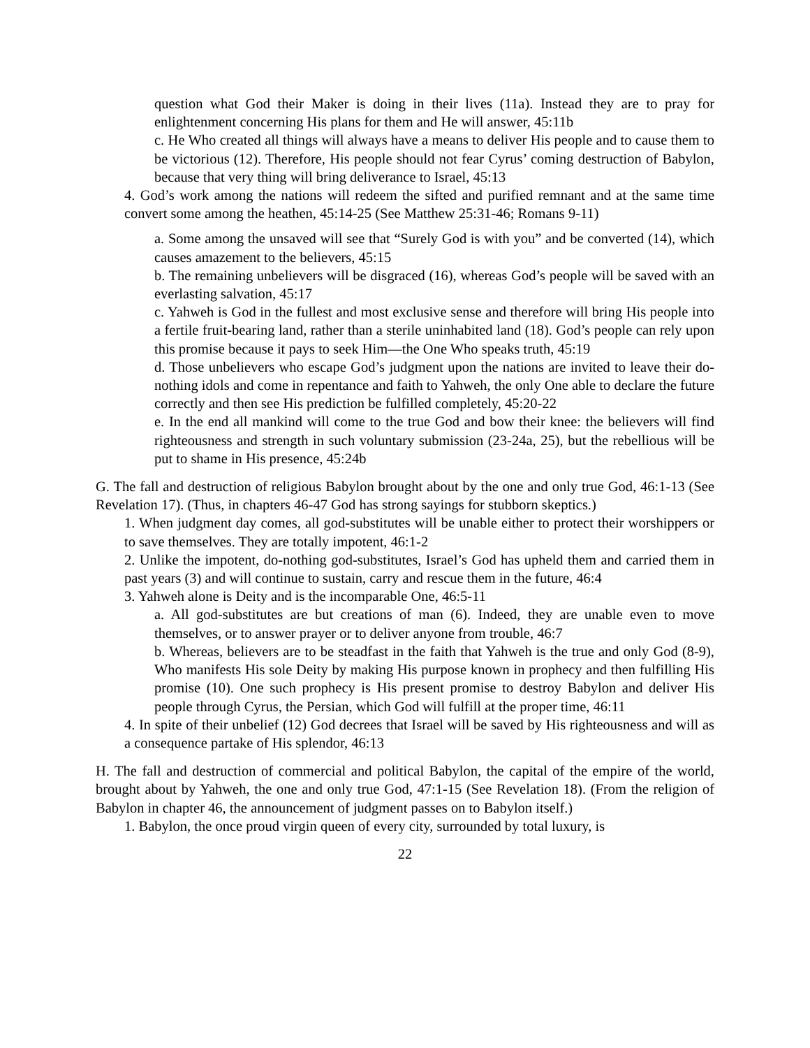question what God their Maker is doing in their lives (11a). Instead they are to pray for enlightenment concerning His plans for them and He will answer, 45:11b
c. He Who created all things will always have a means to deliver His people and to cause them to be victorious (12). Therefore, His people should not fear Cyrus’ coming destruction of Babylon, because that very thing will bring deliverance to Israel, 45:13
4. God’s work among the nations will redeem the sifted and purified remnant and at the same time convert some among the heathen, 45:14-25 (See Matthew 25:31-46; Romans 9-11)
a. Some among the unsaved will see that “Surely God is with you” and be converted (14), which causes amazement to the believers, 45:15
b. The remaining unbelievers will be disgraced (16), whereas God’s people will be saved with an everlasting salvation, 45:17
c. Yahweh is God in the fullest and most exclusive sense and therefore will bring His people into a fertile fruit-bearing land, rather than a sterile uninhabited land (18). God’s people can rely upon this promise because it pays to seek Him—the One Who speaks truth, 45:19
d. Those unbelievers who escape God’s judgment upon the nations are invited to leave their do-nothing idols and come in repentance and faith to Yahweh, the only One able to declare the future correctly and then see His prediction be fulfilled completely, 45:20-22
e. In the end all mankind will come to the true God and bow their knee: the believers will find righteousness and strength in such voluntary submission (23-24a, 25), but the rebellious will be put to shame in His presence, 45:24b
G. The fall and destruction of religious Babylon brought about by the one and only true God, 46:1-13 (See Revelation 17). (Thus, in chapters 46-47 God has strong sayings for stubborn skeptics.)
1. When judgment day comes, all god-substitutes will be unable either to protect their worshippers or to save themselves. They are totally impotent, 46:1-2
2. Unlike the impotent, do-nothing god-substitutes, Israel’s God has upheld them and carried them in past years (3) and will continue to sustain, carry and rescue them in the future, 46:4
3. Yahweh alone is Deity and is the incomparable One, 46:5-11
a. All god-substitutes are but creations of man (6). Indeed, they are unable even to move themselves, or to answer prayer or to deliver anyone from trouble, 46:7
b. Whereas, believers are to be steadfast in the faith that Yahweh is the true and only God (8-9), Who manifests His sole Deity by making His purpose known in prophecy and then fulfilling His promise (10). One such prophecy is His present promise to destroy Babylon and deliver His people through Cyrus, the Persian, which God will fulfill at the proper time, 46:11
4. In spite of their unbelief (12) God decrees that Israel will be saved by His righteousness and will as a consequence partake of His splendor, 46:13
H. The fall and destruction of commercial and political Babylon, the capital of the empire of the world, brought about by Yahweh, the one and only true God, 47:1-15 (See Revelation 18). (From the religion of Babylon in chapter 46, the announcement of judgment passes on to Babylon itself.)
1. Babylon, the once proud virgin queen of every city, surrounded by total luxury, is
22